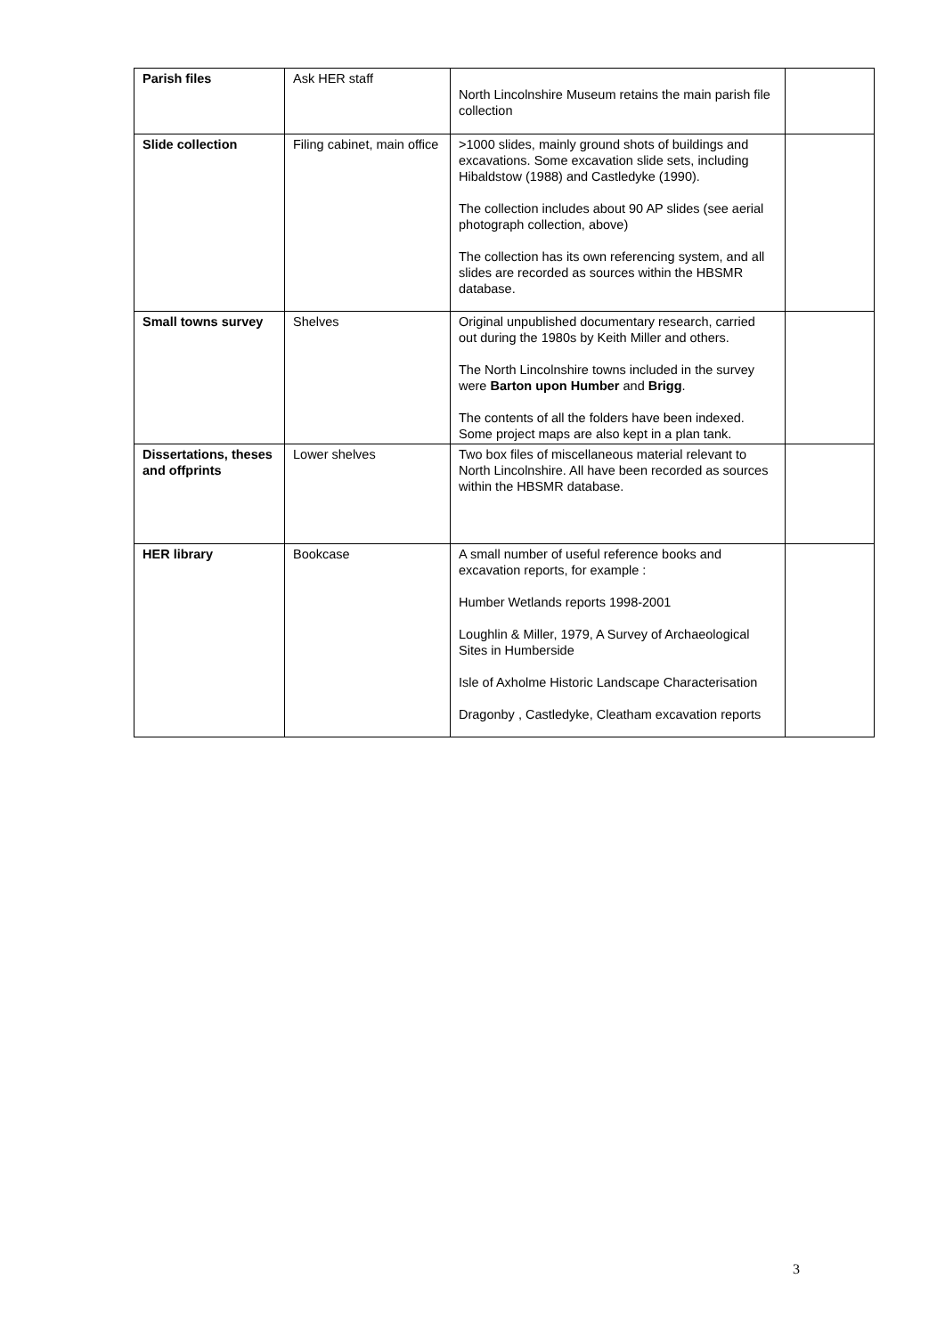| Parish files | Ask HER staff | North Lincolnshire Museum retains the main parish file collection | |
| Slide collection | Filing cabinet, main office | >1000 slides, mainly ground shots of buildings and excavations. Some excavation slide sets, including Hibaldstow (1988) and Castledyke (1990). The collection includes about 90 AP slides (see aerial photograph collection, above) The collection has its own referencing system, and all slides are recorded as sources within the HBSMR database. | |
| Small towns survey | Shelves | Original unpublished documentary research, carried out during the 1980s by Keith Miller and others. The North Lincolnshire towns included in the survey were Barton upon Humber and Brigg . The contents of all the folders have been indexed. Some project maps are also kept in a plan tank. | |
| Dissertations, theses and offprints | Lower shelves | Two box files of miscellaneous material relevant to North Lincolnshire. All have been recorded as sources within the HBSMR database. | |
| HER library | Bookcase | A small number of useful reference books and excavation reports, for example : Humber Wetlands reports 1998-2001 Loughlin & Miller, 1979, A Survey of Archaeological Sites in Humberside Isle of Axholme Historic Landscape Characterisation Dragonby , Castledyke, Cleatham excavation reports | |
3